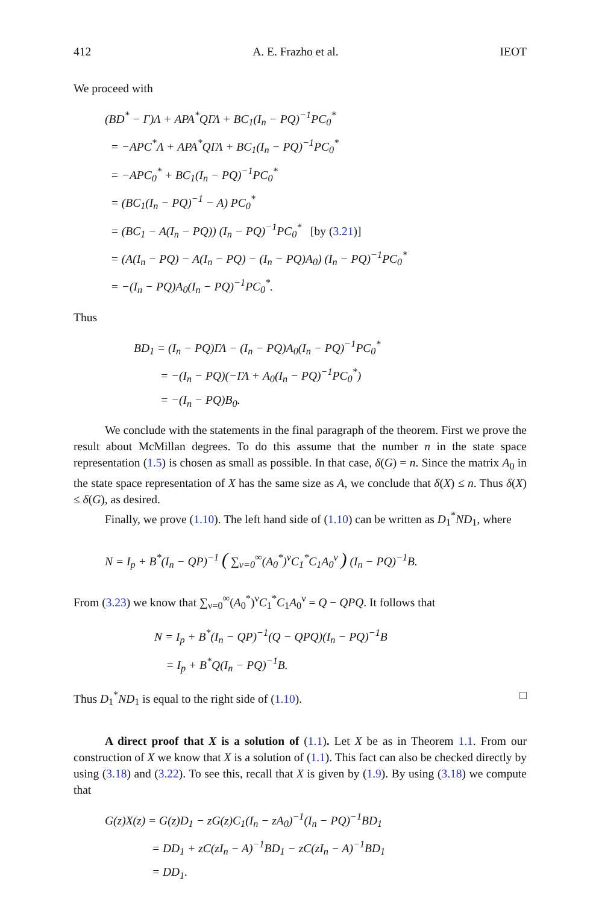412 A. E. Frazho et al. IEOT
We proceed with
(BD<sup>*</sup> − Γ)Λ + APA<sup>*</sup>QΓΛ + BC<sub>1</sub>(I<sub>n</sub> − PQ)<sup>−1</sup>PC<sub>0</sub><sup>*</sup>
= −APC<sup>*</sup>Λ + APA<sup>*</sup>QΓΛ + BC<sub>1</sub>(I<sub>n</sub> − PQ)<sup>−1</sup>PC<sub>0</sub><sup>*</sup>
= −APC<sub>0</sub><sup>*</sup> + BC<sub>1</sub>(I<sub>n</sub> − PQ)<sup>−1</sup>PC<sub>0</sub><sup>*</sup>
= (BC<sub>1</sub>(I<sub>n</sub> − PQ)<sup>−1</sup> − A) PC<sub>0</sub><sup>*</sup>
= (BC<sub>1</sub> − A(I<sub>n</sub> − PQ)) (I<sub>n</sub> − PQ)<sup>−1</sup>PC<sub>0</sub><sup>*</sup> [by (3.21)]
= (A(I<sub>n</sub> − PQ) − A(I<sub>n</sub> − PQ) − (I<sub>n</sub> − PQ)A<sub>0</sub>) (I<sub>n</sub> − PQ)<sup>−1</sup>PC<sub>0</sub><sup>*</sup>
= −(I<sub>n</sub> − PQ)A<sub>0</sub>(I<sub>n</sub> − PQ)<sup>−1</sup>PC<sub>0</sub><sup>*</sup>.
Thus
BD<sub>1</sub> = (I<sub>n</sub> − PQ)ΓΛ − (I<sub>n</sub> − PQ)A<sub>0</sub>(I<sub>n</sub> − PQ)<sup>−1</sup>PC<sub>0</sub><sup>*</sup>
= −(I<sub>n</sub> − PQ)(−ΓΛ + A<sub>0</sub>(I<sub>n</sub> − PQ)<sup>−1</sup>PC<sub>0</sub><sup>*</sup>)
= −(I<sub>n</sub> − PQ)B<sub>0</sub>.
We conclude with the statements in the final paragraph of the theorem. First we prove the result about McMillan degrees. To do this assume that the number n in the state space representation (1.5) is chosen as small as possible. In that case, δ(G) = n. Since the matrix A<sub>0</sub> in the state space representation of X has the same size as A, we conclude that δ(X) ≤ n. Thus δ(X) ≤ δ(G), as desired.
Finally, we prove (1.10). The left hand side of (1.10) can be written as D<sub>1</sub><sup>*</sup>ND<sub>1</sub>, where
N = I<sub>p</sub> + B<sup>*</sup>(I<sub>n</sub> − QP)<sup>−1</sup> ( ∑<sub>ν=0</sub><sup>∞</sup>(A<sub>0</sub><sup>*</sup>)<sup>ν</sup>C<sub>1</sub><sup>*</sup>C<sub>1</sub>A<sub>0</sub><sup>ν</sup> ) (I<sub>n</sub> − PQ)<sup>−1</sup>B.
From (3.23) we know that ∑<sub>ν=0</sub><sup>∞</sup>(A<sub>0</sub><sup>*</sup>)<sup>ν</sup>C<sub>1</sub><sup>*</sup>C<sub>1</sub>A<sub>0</sub><sup>ν</sup> = Q − QPQ. It follows that
N = I<sub>p</sub> + B<sup>*</sup>(I<sub>n</sub> − QP)<sup>−1</sup>(Q − QPQ)(I<sub>n</sub> − PQ)<sup>−1</sup>B
= I<sub>p</sub> + B<sup>*</sup>Q(I<sub>n</sub> − PQ)<sup>−1</sup>B.
Thus D<sub>1</sub><sup>*</sup>ND<sub>1</sub> is equal to the right side of (1.10). □
A direct proof that X is a solution of (1.1). Let X be as in Theorem 1.1. From our construction of X we know that X is a solution of (1.1). This fact can also be checked directly by using (3.18) and (3.22). To see this, recall that X is given by (1.9). By using (3.18) we compute that
G(z)X(z) = G(z)D<sub>1</sub> − zG(z)C<sub>1</sub>(I<sub>n</sub> − zA<sub>0</sub>)<sup>−1</sup>(I<sub>n</sub> − PQ)<sup>−1</sup>BD<sub>1</sub>
= DD<sub>1</sub> + zC(zI<sub>n</sub> − A)<sup>−1</sup>BD<sub>1</sub> − zC(zI<sub>n</sub> − A)<sup>−1</sup>BD<sub>1</sub>
= DD<sub>1</sub>.